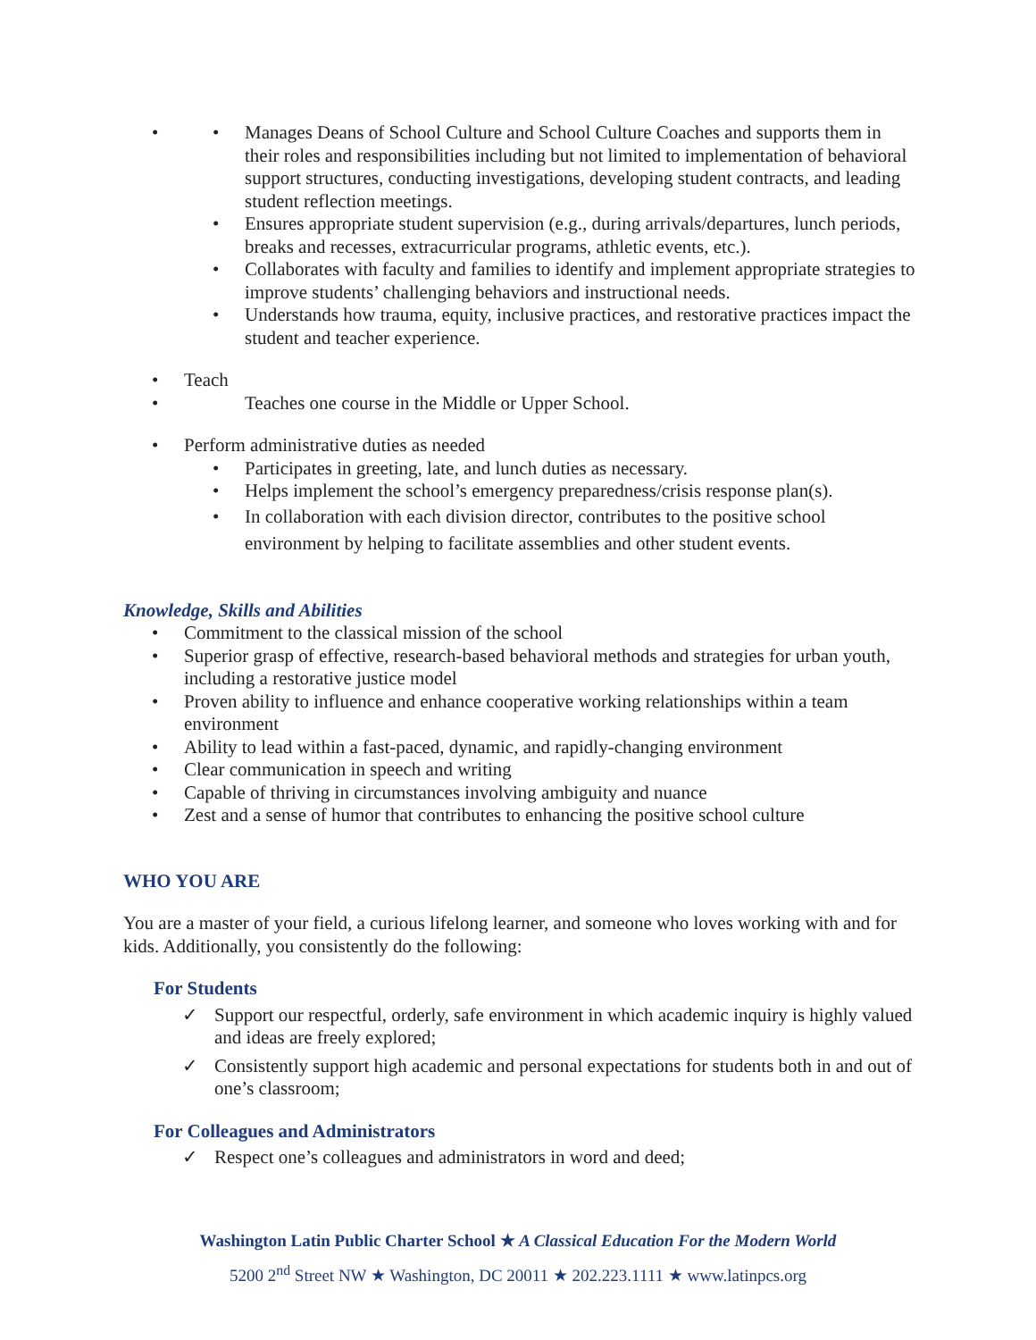Manages Deans of School Culture and School Culture Coaches and supports them in their roles and responsibilities including but not limited to implementation of behavioral support structures, conducting investigations, developing student contracts, and leading student reflection meetings.
Ensures appropriate student supervision (e.g., during arrivals/departures, lunch periods, breaks and recesses, extracurricular programs, athletic events, etc.).
Collaborates with faculty and families to identify and implement appropriate strategies to improve students’ challenging behaviors and instructional needs.
Understands how trauma, equity, inclusive practices, and restorative practices impact the student and teacher experience.
Teach
Teaches one course in the Middle or Upper School.
Perform administrative duties as needed
Participates in greeting, late, and lunch duties as necessary.
Helps implement the school’s emergency preparedness/crisis response plan(s).
In collaboration with each division director, contributes to the positive school environment by helping to facilitate assemblies and other student events.
Knowledge, Skills and Abilities
Commitment to the classical mission of the school
Superior grasp of effective, research-based behavioral methods and strategies for urban youth, including a restorative justice model
Proven ability to influence and enhance cooperative working relationships within a team environment
Ability to lead within a fast-paced, dynamic, and rapidly-changing environment
Clear communication in speech and writing
Capable of thriving in circumstances involving ambiguity and nuance
Zest and a sense of humor that contributes to enhancing the positive school culture
WHO YOU ARE
You are a master of your field, a curious lifelong learner, and someone who loves working with and for kids. Additionally, you consistently do the following:
For Students
✓ Support our respectful, orderly, safe environment in which academic inquiry is highly valued and ideas are freely explored;
✓ Consistently support high academic and personal expectations for students both in and out of one’s classroom;
For Colleagues and Administrators
✓ Respect one’s colleagues and administrators in word and deed;
Washington Latin Public Charter School ★ A Classical Education For the Modern World
5200 2<sup>nd</sup> Street NW ★ Washington, DC 20011 ★ 202.223.1111 ★ www.latinpcs.org